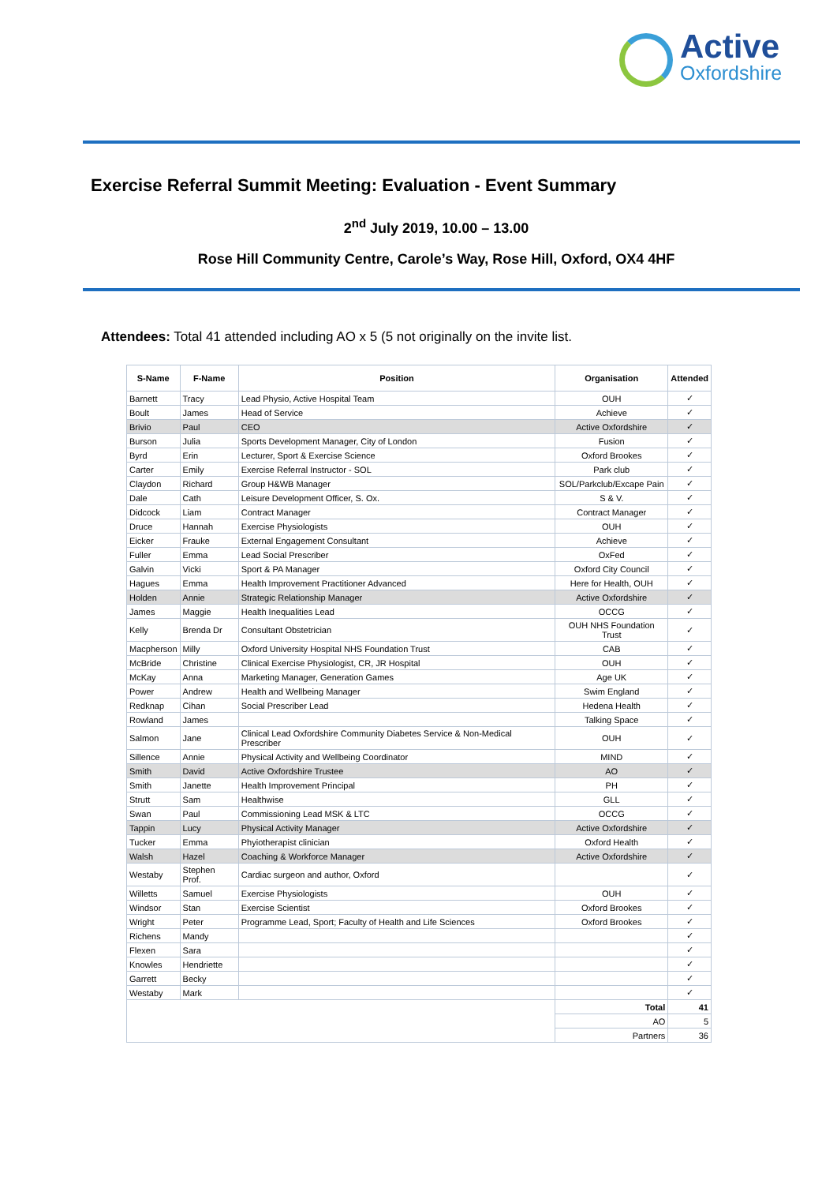Active
Oxfordshire
Exercise Referral Summit Meeting: Evaluation - Event Summary
2<sup>nd</sup> July 2019, 10.00 – 13.00
Rose Hill Community Centre, Carole’s Way, Rose Hill, Oxford, OX4 4HF
Attendees: Total 41 attended including AO x 5 (5 not originally on the invite list.
| S-Name | F-Name | Position | Organisation | Attended |
| --- | --- | --- | --- | --- |
| Barnett | Tracy | Lead Physio, Active Hospital Team | OUH | ✓ |
| Boult | James | Head of Service | Achieve | ✓ |
| Brivio | Paul | CEO | Active Oxfordshire | ✓ |
| Burson | Julia | Sports Development Manager, City of London | Fusion | ✓ |
| Byrd | Erin | Lecturer, Sport & Exercise Science | Oxford Brookes | ✓ |
| Carter | Emily | Exercise Referral Instructor - SOL | Park club | ✓ |
| Claydon | Richard | Group H&WB Manager | SOL/Parkclub/Excape Pain | ✓ |
| Dale | Cath | Leisure Development Officer, S. Ox. | S & V. | ✓ |
| Didcock | Liam | Contract Manager | Contract Manager | ✓ |
| Druce | Hannah | Exercise Physiologists | OUH | ✓ |
| Eicker | Frauke | External Engagement Consultant | Achieve | ✓ |
| Fuller | Emma | Lead Social Prescriber | OxFed | ✓ |
| Galvin | Vicki | Sport & PA Manager | Oxford City Council | ✓ |
| Hagues | Emma | Health Improvement Practitioner Advanced | Here for Health, OUH | ✓ |
| Holden | Annie | Strategic Relationship Manager | Active Oxfordshire | ✓ |
| James | Maggie | Health Inequalities Lead | OCCG | ✓ |
| Kelly | Brenda Dr | Consultant Obstetrician | OUH NHS Foundation Trust | ✓ |
| Macpherson | Milly | Oxford University Hospital NHS Foundation Trust | CAB | ✓ |
| McBride | Christine | Clinical Exercise Physiologist, CR, JR Hospital | OUH | ✓ |
| McKay | Anna | Marketing Manager, Generation Games | Age UK | ✓ |
| Power | Andrew | Health and Wellbeing Manager | Swim England | ✓ |
| Redknap | Cihan | Social Prescriber Lead | Hedena Health | ✓ |
| Rowland | James | | Talking Space | ✓ |
| Salmon | Jane | Clinical Lead Oxfordshire Community Diabetes Service & Non-Medical Prescriber | OUH | ✓ |
| Sillence | Annie | Physical Activity and Wellbeing Coordinator | MIND | ✓ |
| Smith | David | Active Oxfordshire Trustee | AO | ✓ |
| Smith | Janette | Health Improvement Principal | PH | ✓ |
| Strutt | Sam | Healthwise | GLL | ✓ |
| Swan | Paul | Commissioning Lead MSK & LTC | OCCG | ✓ |
| Tappin | Lucy | Physical Activity Manager | Active Oxfordshire | ✓ |
| Tucker | Emma | Phyiotherapist clinician | Oxford Health | ✓ |
| Walsh | Hazel | Coaching & Workforce Manager | Active Oxfordshire | ✓ |
| Westaby | Stephen Prof. | Cardiac surgeon and author, Oxford | | ✓ |
| Willetts | Samuel | Exercise Physiologists | OUH | ✓ |
| Windsor | Stan | Exercise Scientist | Oxford Brookes | ✓ |
| Wright | Peter | Programme Lead, Sport; Faculty of Health and Life Sciences | Oxford Brookes | ✓ |
| Richens | Mandy | | | ✓ |
| Flexen | Sara | | | ✓ |
| Knowles | Hendriette | | | ✓ |
| Garrett | Becky | | | ✓ |
| Westaby | Mark | | | ✓ |
| | | | Total | 41 |
| | | | AO | 5 |
| | | | Partners | 36 |